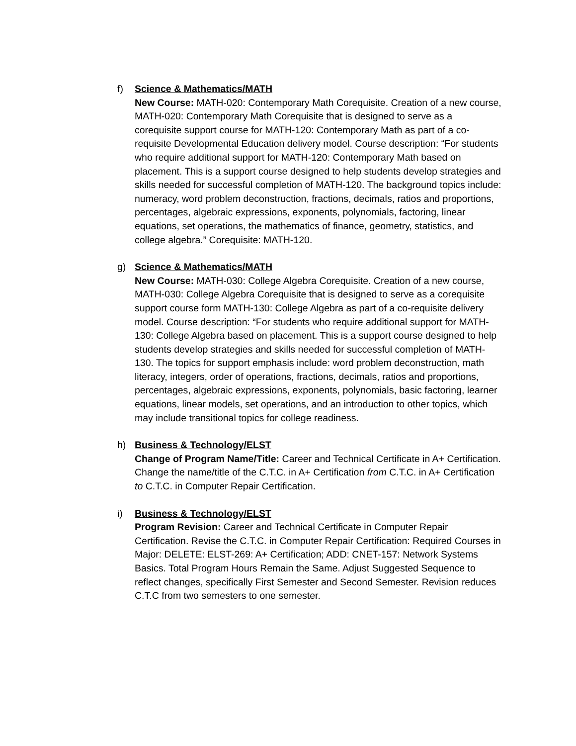f) Science & Mathematics/MATH
New Course: MATH-020: Contemporary Math Corequisite. Creation of a new course, MATH-020: Contemporary Math Corequisite that is designed to serve as a corequisite support course for MATH-120: Contemporary Math as part of a co-requisite Developmental Education delivery model. Course description: “For students who require additional support for MATH-120: Contemporary Math based on placement. This is a support course designed to help students develop strategies and skills needed for successful completion of MATH-120. The background topics include: numeracy, word problem deconstruction, fractions, decimals, ratios and proportions, percentages, algebraic expressions, exponents, polynomials, factoring, linear equations, set operations, the mathematics of finance, geometry, statistics, and college algebra.” Corequisite: MATH-120.
g) Science & Mathematics/MATH
New Course: MATH-030: College Algebra Corequisite. Creation of a new course, MATH-030: College Algebra Corequisite that is designed to serve as a corequisite support course form MATH-130: College Algebra as part of a co-requisite delivery model. Course description: “For students who require additional support for MATH-130: College Algebra based on placement. This is a support course designed to help students develop strategies and skills needed for successful completion of MATH-130. The topics for support emphasis include: word problem deconstruction, math literacy, integers, order of operations, fractions, decimals, ratios and proportions, percentages, algebraic expressions, exponents, polynomials, basic factoring, learner equations, linear models, set operations, and an introduction to other topics, which may include transitional topics for college readiness.
h) Business & Technology/ELST
Change of Program Name/Title: Career and Technical Certificate in A+ Certification. Change the name/title of the C.T.C. in A+ Certification from C.T.C. in A+ Certification to C.T.C. in Computer Repair Certification.
i) Business & Technology/ELST
Program Revision: Career and Technical Certificate in Computer Repair Certification. Revise the C.T.C. in Computer Repair Certification: Required Courses in Major: DELETE: ELST-269: A+ Certification; ADD: CNET-157: Network Systems Basics. Total Program Hours Remain the Same. Adjust Suggested Sequence to reflect changes, specifically First Semester and Second Semester. Revision reduces C.T.C from two semesters to one semester.